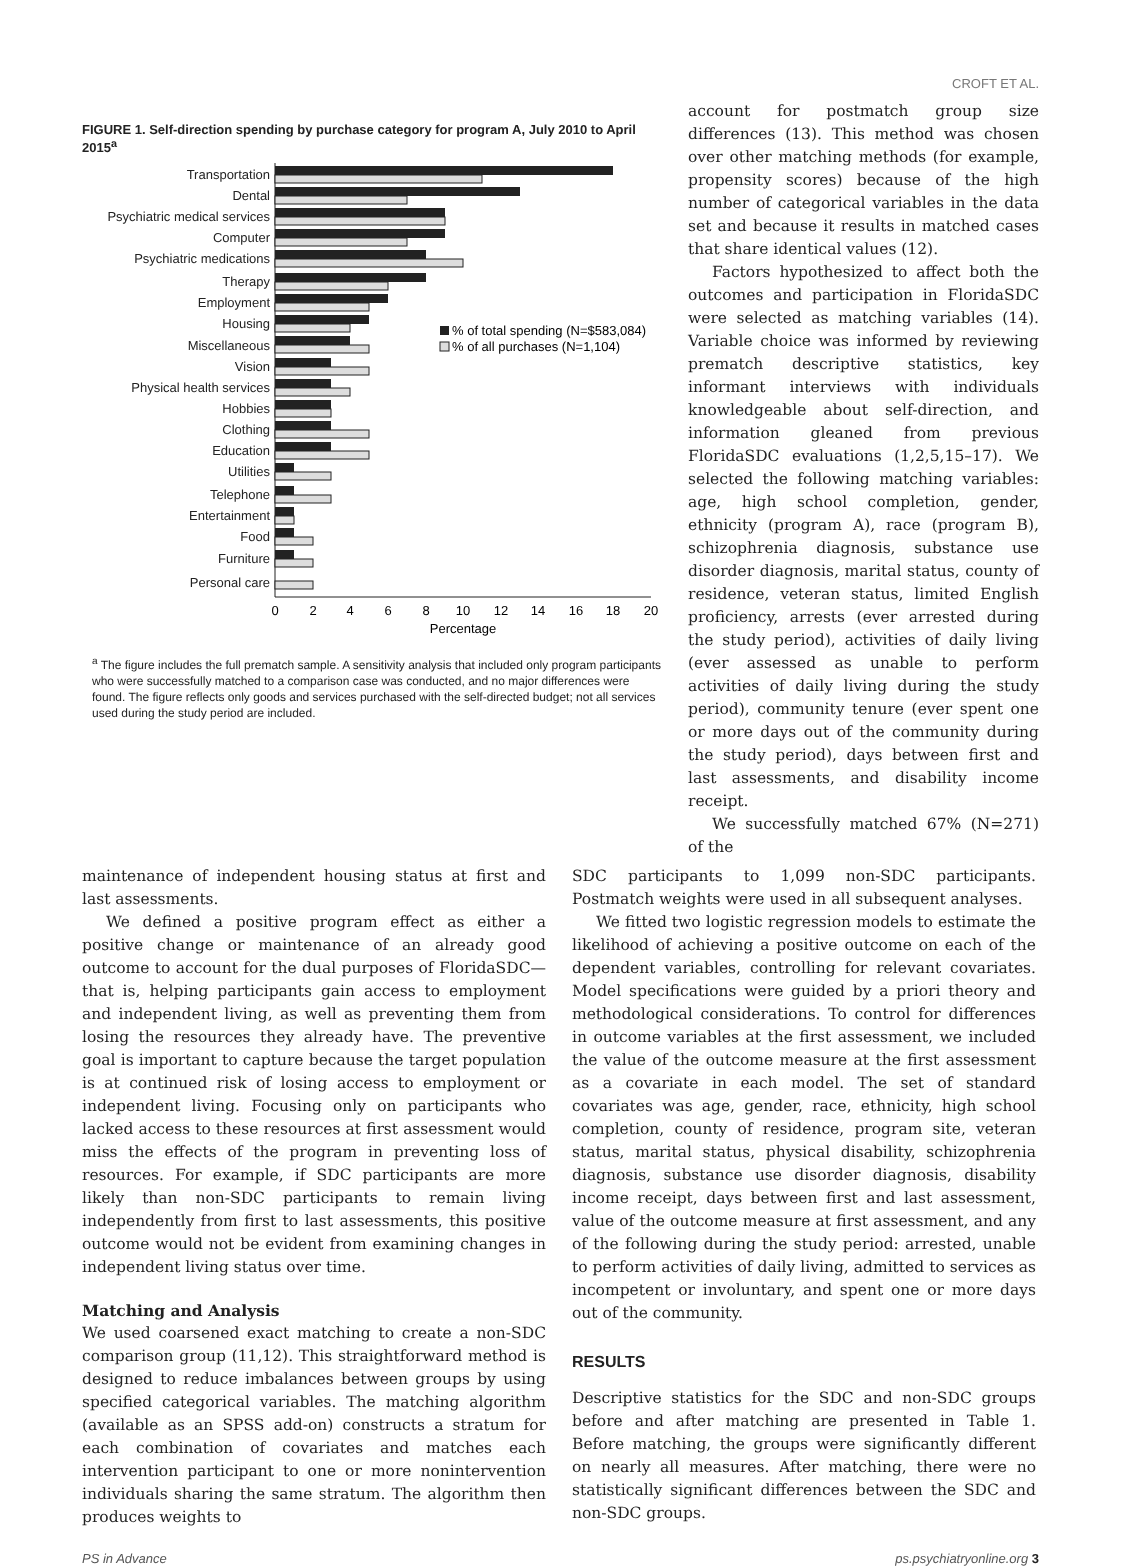CROFT ET AL.
FIGURE 1. Self-direction spending by purchase category for program A, July 2010 to April 2015<sup>a</sup>
Transportation
Dental
Psychiatric medical services
Computer
Psychiatric medications
Therapy
Employment
Housing
Miscellaneous
Vision
Physical health services
Hobbies
Clothing
Education
Utilities
Telephone
Entertainment
Food
Furniture
Personal care
% of total spending (N=$583,084)
% of all purchases (N=1,104)
0
2
4
6
8
10
12
14
16
18
20
Percentage
<sup>a</sup> The figure includes the full prematch sample. A sensitivity analysis that included only program participants who were successfully matched to a comparison case was conducted, and no major differences were found. The figure reflects only goods and services purchased with the self-directed budget; not all services used during the study period are included.
account for postmatch group size differences (13). This method was chosen over other matching methods (for example, propensity scores) because of the high number of categorical variables in the data set and because it results in matched cases that share identical values (12).
Factors hypothesized to affect both the outcomes and participation in FloridaSDC were selected as matching variables (14). Variable choice was informed by reviewing prematch descriptive statistics, key informant interviews with individuals knowledgeable about self-direction, and information gleaned from previous FloridaSDC evaluations (1,2,5,15–17). We selected the following matching variables: age, high school completion, gender, ethnicity (program A), race (program B), schizophrenia diagnosis, substance use disorder diagnosis, marital status, county of residence, veteran status, limited English proficiency, arrests (ever arrested during the study period), activities of daily living (ever assessed as unable to perform activities of daily living during the study period), community tenure (ever spent one or more days out of the community during the study period), days between first and last assessments, and disability income receipt.
We successfully matched 67% (N=271) of the
maintenance of independent housing status at first and last assessments.
We defined a positive program effect as either a positive change or maintenance of an already good outcome to account for the dual purposes of FloridaSDC—that is, helping participants gain access to employment and independent living, as well as preventing them from losing the resources they already have. The preventive goal is important to capture because the target population is at continued risk of losing access to employment or independent living. Focusing only on participants who lacked access to these resources at first assessment would miss the effects of the program in preventing loss of resources. For example, if SDC participants are more likely than non-SDC participants to remain living independently from first to last assessments, this positive outcome would not be evident from examining changes in independent living status over time.
Matching and Analysis
We used coarsened exact matching to create a non-SDC comparison group (11,12). This straightforward method is designed to reduce imbalances between groups by using specified categorical variables. The matching algorithm (available as an SPSS add-on) constructs a stratum for each combination of covariates and matches each intervention participant to one or more nonintervention individuals sharing the same stratum. The algorithm then produces weights to
SDC participants to 1,099 non-SDC participants. Postmatch weights were used in all subsequent analyses.
We fitted two logistic regression models to estimate the likelihood of achieving a positive outcome on each of the dependent variables, controlling for relevant covariates. Model specifications were guided by a priori theory and methodological considerations. To control for differences in outcome variables at the first assessment, we included the value of the outcome measure at the first assessment as a covariate in each model. The set of standard covariates was age, gender, race, ethnicity, high school completion, county of residence, program site, veteran status, marital status, physical disability, schizophrenia diagnosis, substance use disorder diagnosis, disability income receipt, days between first and last assessment, value of the outcome measure at first assessment, and any of the following during the study period: arrested, unable to perform activities of daily living, admitted to services as incompetent or involuntary, and spent one or more days out of the community.
RESULTS
Descriptive statistics for the SDC and non-SDC groups before and after matching are presented in Table 1. Before matching, the groups were significantly different on nearly all measures. After matching, there were no statistically significant differences between the SDC and non-SDC groups.
PS in Advance ps.psychiatryonline.org 3